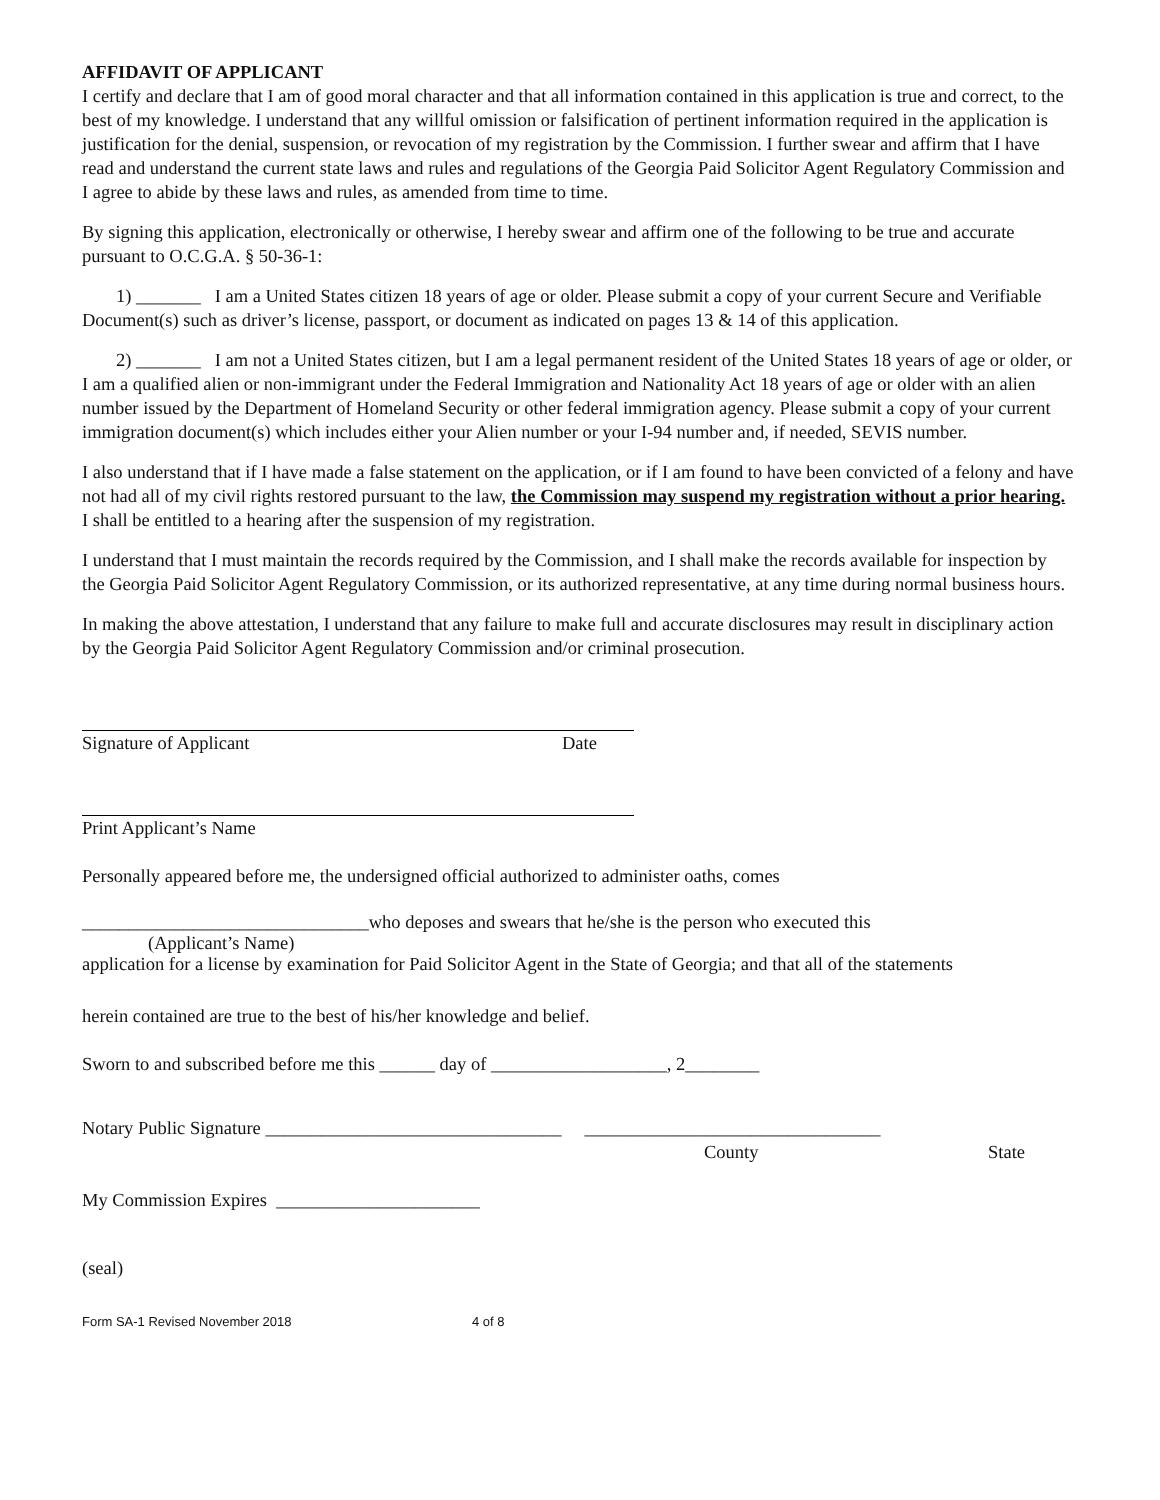AFFIDAVIT OF APPLICANT
I certify and declare that I am of good moral character and that all information contained in this application is true and correct, to the best of my knowledge. I understand that any willful omission or falsification of pertinent information required in the application is justification for the denial, suspension, or revocation of my registration by the Commission. I further swear and affirm that I have read and understand the current state laws and rules and regulations of the Georgia Paid Solicitor Agent Regulatory Commission and I agree to abide by these laws and rules, as amended from time to time.
By signing this application, electronically or otherwise, I hereby swear and affirm one of the following to be true and accurate pursuant to O.C.G.A. § 50-36-1:
1) _______ I am a United States citizen 18 years of age or older. Please submit a copy of your current Secure and Verifiable Document(s) such as driver’s license, passport, or document as indicated on pages 13 & 14 of this application.
2) _______ I am not a United States citizen, but I am a legal permanent resident of the United States 18 years of age or older, or I am a qualified alien or non-immigrant under the Federal Immigration and Nationality Act 18 years of age or older with an alien number issued by the Department of Homeland Security or other federal immigration agency. Please submit a copy of your current immigration document(s) which includes either your Alien number or your I-94 number and, if needed, SEVIS number.
I also understand that if I have made a false statement on the application, or if I am found to have been convicted of a felony and have not had all of my civil rights restored pursuant to the law, the Commission may suspend my registration without a prior hearing. I shall be entitled to a hearing after the suspension of my registration.
I understand that I must maintain the records required by the Commission, and I shall make the records available for inspection by the Georgia Paid Solicitor Agent Regulatory Commission, or its authorized representative, at any time during normal business hours.
In making the above attestation, I understand that any failure to make full and accurate disclosures may result in disciplinary action by the Georgia Paid Solicitor Agent Regulatory Commission and/or criminal prosecution.
Signature of Applicant Date
Print Applicant’s Name
Personally appeared before me, the undersigned official authorized to administer oaths, comes
_______________________________who deposes and swears that he/she is the person who executed this
(Applicant’s Name)
application for a license by examination for Paid Solicitor Agent in the State of Georgia; and that all of the statements
herein contained are true to the best of his/her knowledge and belief.
Sworn to and subscribed before me this ______ day of ___________________, 2________
Notary Public Signature ________________________________ ________________________________
County State
My Commission Expires ______________________
(seal)
Form SA-1 Revised November 2018 4 of 8